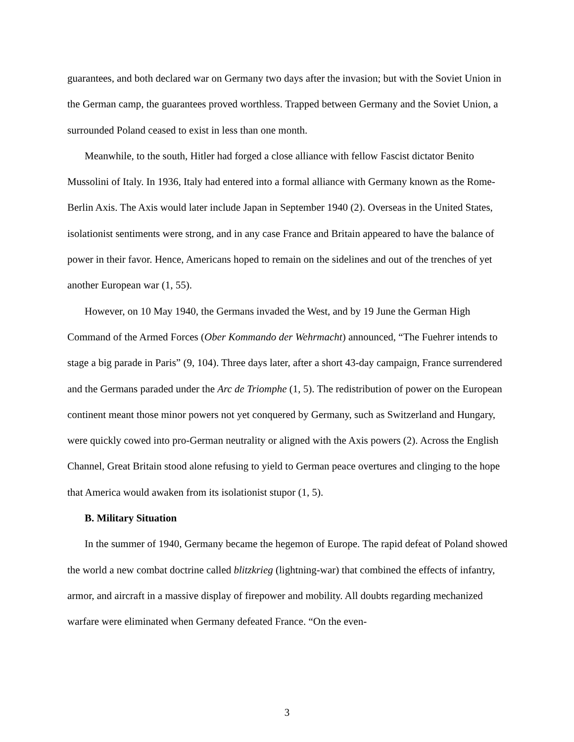guarantees, and both declared war on Germany two days after the invasion; but with the Soviet Union in the German camp, the guarantees proved worthless. Trapped between Germany and the Soviet Union, a surrounded Poland ceased to exist in less than one month.
Meanwhile, to the south, Hitler had forged a close alliance with fellow Fascist dictator Benito Mussolini of Italy. In 1936, Italy had entered into a formal alliance with Germany known as the Rome-Berlin Axis. The Axis would later include Japan in September 1940 (2). Overseas in the United States, isolationist sentiments were strong, and in any case France and Britain appeared to have the balance of power in their favor. Hence, Americans hoped to remain on the sidelines and out of the trenches of yet another European war (1, 55).
However, on 10 May 1940, the Germans invaded the West, and by 19 June the German High Command of the Armed Forces (Ober Kommando der Wehrmacht) announced, “The Fuehrer intends to stage a big parade in Paris” (9, 104). Three days later, after a short 43-day campaign, France surrendered and the Germans paraded under the Arc de Triomphe (1, 5). The redistribution of power on the European continent meant those minor powers not yet conquered by Germany, such as Switzerland and Hungary, were quickly cowed into pro-German neutrality or aligned with the Axis powers (2). Across the English Channel, Great Britain stood alone refusing to yield to German peace overtures and clinging to the hope that America would awaken from its isolationist stupor (1, 5).
B. Military Situation
In the summer of 1940, Germany became the hegemon of Europe. The rapid defeat of Poland showed the world a new combat doctrine called blitzkrieg (lightning-war) that combined the effects of infantry, armor, and aircraft in a massive display of firepower and mobility. All doubts regarding mechanized warfare were eliminated when Germany defeated France. “On the even-
3